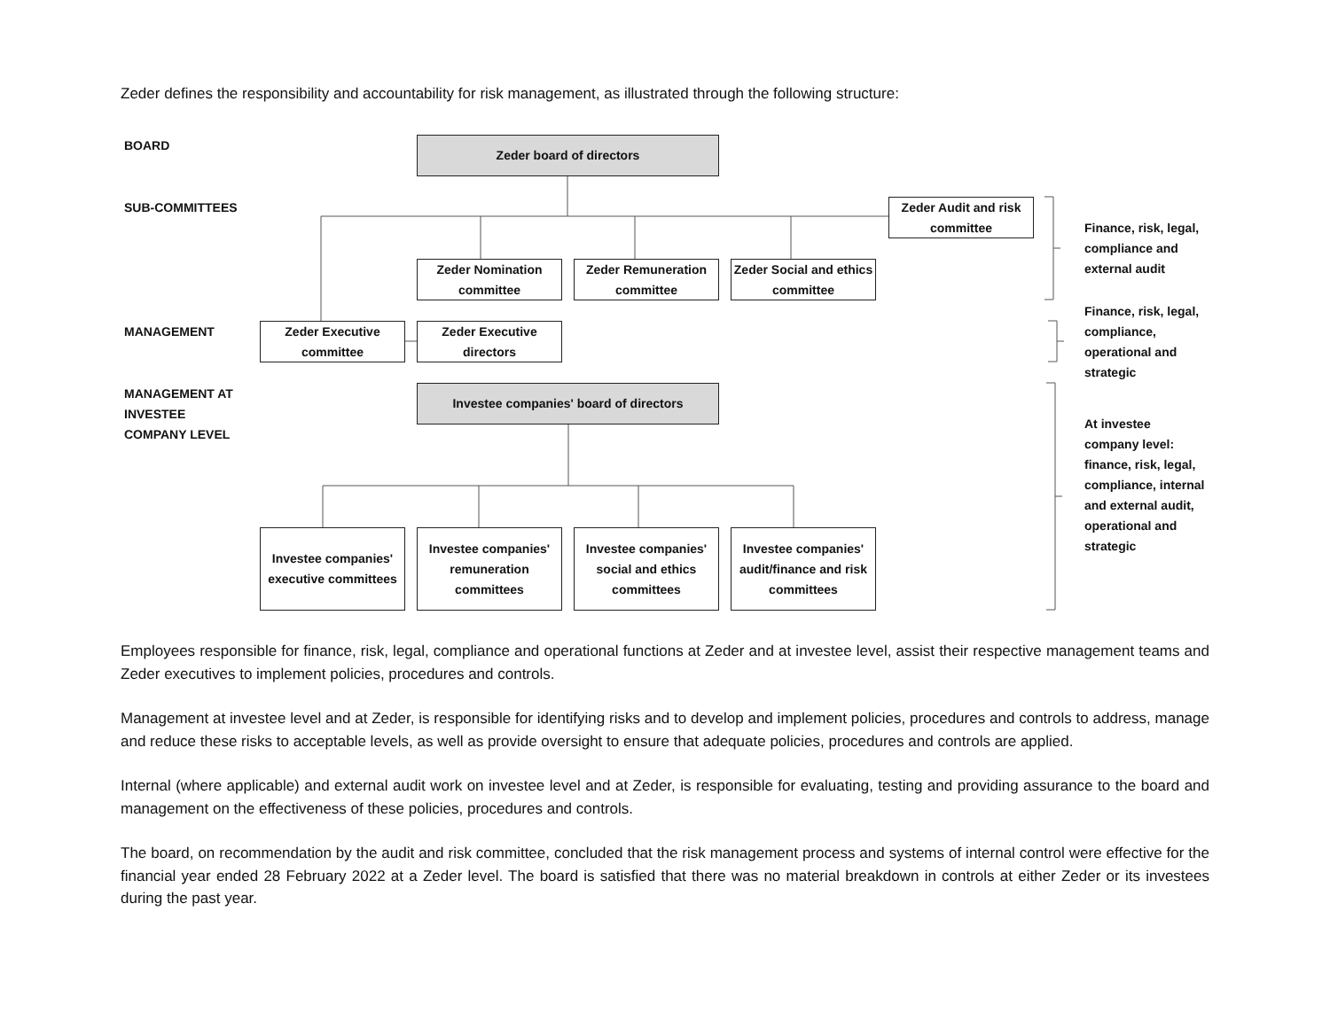Zeder defines the responsibility and accountability for risk management, as illustrated through the following structure:
BOARD
SUB-COMMITTEES
MANAGEMENT
MANAGEMENT AT
INVESTEE
COMPANY LEVEL
Zeder board of directors
Zeder Audit and risk committee
Zeder Nomination committee
Zeder Remuneration committee
Zeder Social and ethics committee
Zeder Executive committee
Zeder Executive directors
Investee companies' board of directors
Investee companies' executive committees
Investee companies' remuneration committees
Investee companies' social and ethics committees
Investee companies' audit/finance and risk committees
Finance, risk, legal, compliance and external audit
Finance, risk, legal, compliance, operational and strategic
At investee company level: finance, risk, legal, compliance, internal and external audit, operational and strategic
Employees responsible for finance, risk, legal, compliance and operational functions at Zeder and at investee level, assist their respective management teams and Zeder executives to implement policies, procedures and controls.
Management at investee level and at Zeder, is responsible for identifying risks and to develop and implement policies, procedures and controls to address, manage and reduce these risks to acceptable levels, as well as provide oversight to ensure that adequate policies, procedures and controls are applied.
Internal (where applicable) and external audit work on investee level and at Zeder, is responsible for evaluating, testing and providing assurance to the board and management on the effectiveness of these policies, procedures and controls.
The board, on recommendation by the audit and risk committee, concluded that the risk management process and systems of internal control were effective for the financial year ended 28 February 2022 at a Zeder level. The board is satisfied that there was no material breakdown in controls at either Zeder or its investees during the past year.